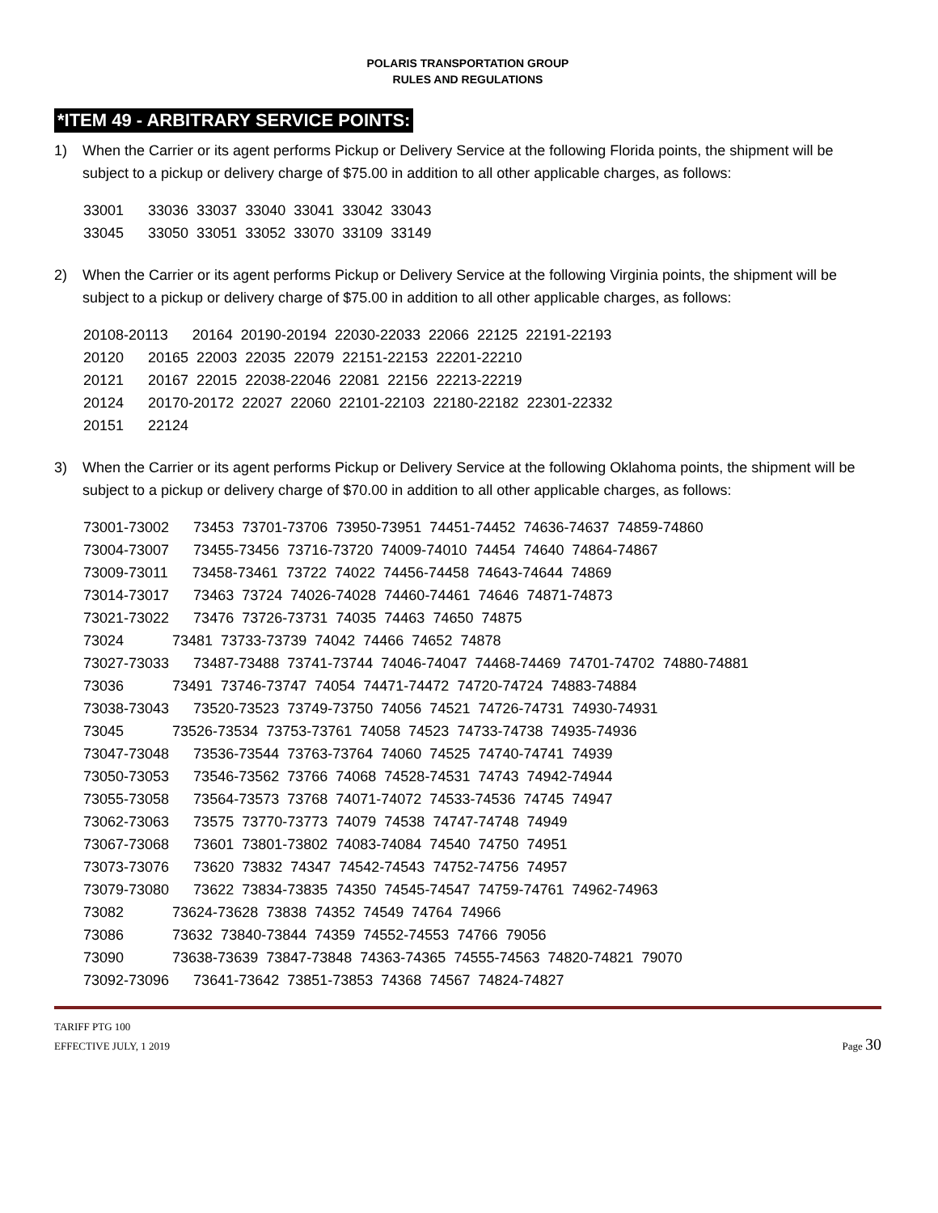POLARIS TRANSPORTATION GROUP
RULES AND REGULATIONS
*ITEM 49 - ARBITRARY SERVICE POINTS:
1) When the Carrier or its agent performs Pickup or Delivery Service at the following Florida points, the shipment will be subject to a pickup or delivery charge of $75.00 in addition to all other applicable charges, as follows:
33001 33036 33037 33040 33041 33042 33043 33045 33050 33051 33052 33070 33109 33149
2) When the Carrier or its agent performs Pickup or Delivery Service at the following Virginia points, the shipment will be subject to a pickup or delivery charge of $75.00 in addition to all other applicable charges, as follows:
20108-20113 20164 20190-20194 22030-22033 22066 22125 22191-22193 20120 20165 22003 22035 22079 22151-22153 22201-22210 20121 20167 22015 22038-22046 22081 22156 22213-22219 20124 20170-20172 22027 22060 22101-22103 22180-22182 22301-22332 20151 22124
3) When the Carrier or its agent performs Pickup or Delivery Service at the following Oklahoma points, the shipment will be subject to a pickup or delivery charge of $70.00 in addition to all other applicable charges, as follows:
73001-73002 73453 73701-73706 73950-73951 74451-74452 74636-74637 74859-74860 73004-73007 73455-73456 73716-73720 74009-74010 74454 74640 74864-74867 73009-73011 73458-73461 73722 74022 74456-74458 74643-74644 74869 73014-73017 73463 73724 74026-74028 74460-74461 74646 74871-74873 73021-73022 73476 73726-73731 74035 74463 74650 74875 73024 73481 73733-73739 74042 74466 74652 74878 73027-73033 73487-73488 73741-73744 74046-74047 74468-74469 74701-74702 74880-74881 73036 73491 73746-73747 74054 74471-74472 74720-74724 74883-74884 73038-73043 73520-73523 73749-73750 74056 74521 74726-74731 74930-74931 73045 73526-73534 73753-73761 74058 74523 74733-74738 74935-74936 73047-73048 73536-73544 73763-73764 74060 74525 74740-74741 74939 73050-73053 73546-73562 73766 74068 74528-74531 74743 74942-74944 73055-73058 73564-73573 73768 74071-74072 74533-74536 74745 74947 73062-73063 73575 73770-73773 74079 74538 74747-74748 74949 73067-73068 73601 73801-73802 74083-74084 74540 74750 74951 73073-73076 73620 73832 74347 74542-74543 74752-74756 74957 73079-73080 73622 73834-73835 74350 74545-74547 74759-74761 74962-74963 73082 73624-73628 73838 74352 74549 74764 74966 73086 73632 73840-73844 74359 74552-74553 74766 79056 73090 73638-73639 73847-73848 74363-74365 74555-74563 74820-74821 79070 73092-73096 73641-73642 73851-73853 74368 74567 74824-74827
TARIFF PTG 100
EFFECTIVE JULY, 1 2019
Page 30